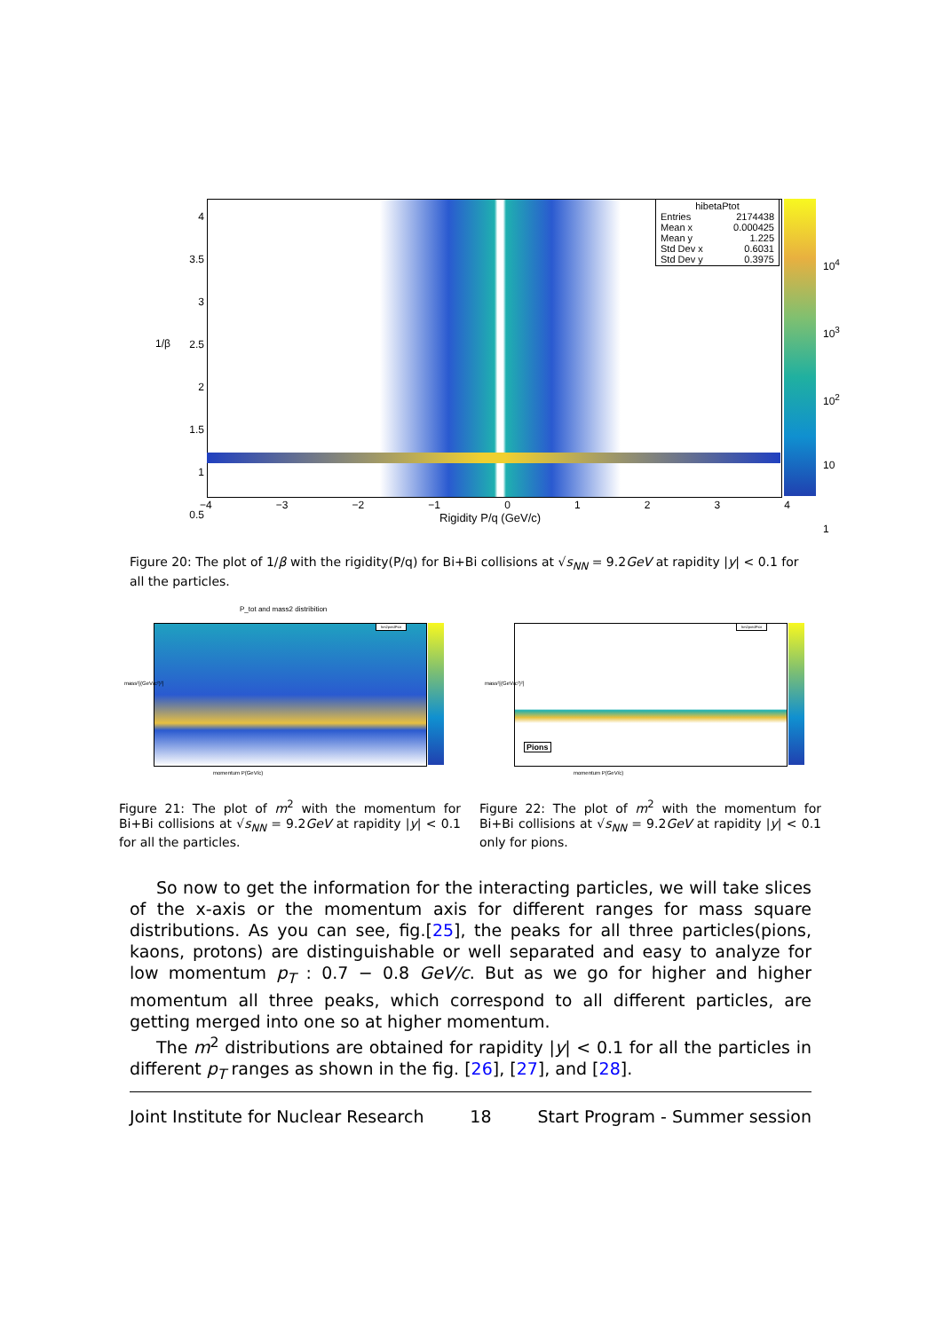hibetaPtot
Entries 2174438
Mean x 0.000425
Mean y 1.225
Std Dev x 0.6031
Std Dev y 0.3975
4
3.5
3
2.5
2
1.5
1
0.5
1/β
−4 −3 −2 −1 01234
Rigidity P/q (GeV/c)
10<sup>4</sup>
10<sup>3</sup>
10<sup>2</sup>
10
1
Figure 20: The plot of 1/β with the rigidity(P/q) for Bi+Bi collisions at √s<sub>NN</sub> = 9.2GeV at rapidity |y| < 0.1 for all the particles.
P_tot and mass2 distribition
mass²[(GeV/c²)²]
momentum P(GeV/c)
hm2predPtot
Pions
mass²[(GeV/c²)²]
momentum P(GeV/c)
hm2predPtot
Figure 21: The plot of m<sup>2</sup> with the momentum for Bi+Bi collisions at √s<sub>NN</sub> = 9.2GeV at rapidity |y| < 0.1 for all the particles.
Figure 22: The plot of m<sup>2</sup> with the momentum for Bi+Bi collisions at √s<sub>NN</sub> = 9.2GeV at rapidity |y| < 0.1 only for pions.
So now to get the information for the interacting particles, we will take slices of the x-axis or the momentum axis for different ranges for mass square distributions. As you can see, fig.[25], the peaks for all three particles(pions, kaons, protons) are distinguishable or well separated and easy to analyze for low momentum p<sub>T</sub> : 0.7 − 0.8 GeV/c. But as we go for higher and higher momentum all three peaks, which correspond to all different particles, are getting merged into one so at higher momentum.
The m<sup>2</sup> distributions are obtained for rapidity |y| < 0.1 for all the particles in different p<sub>T</sub> ranges as shown in the fig. [26], [27], and [28].
Joint Institute for Nuclear Research 18 Start Program - Summer session